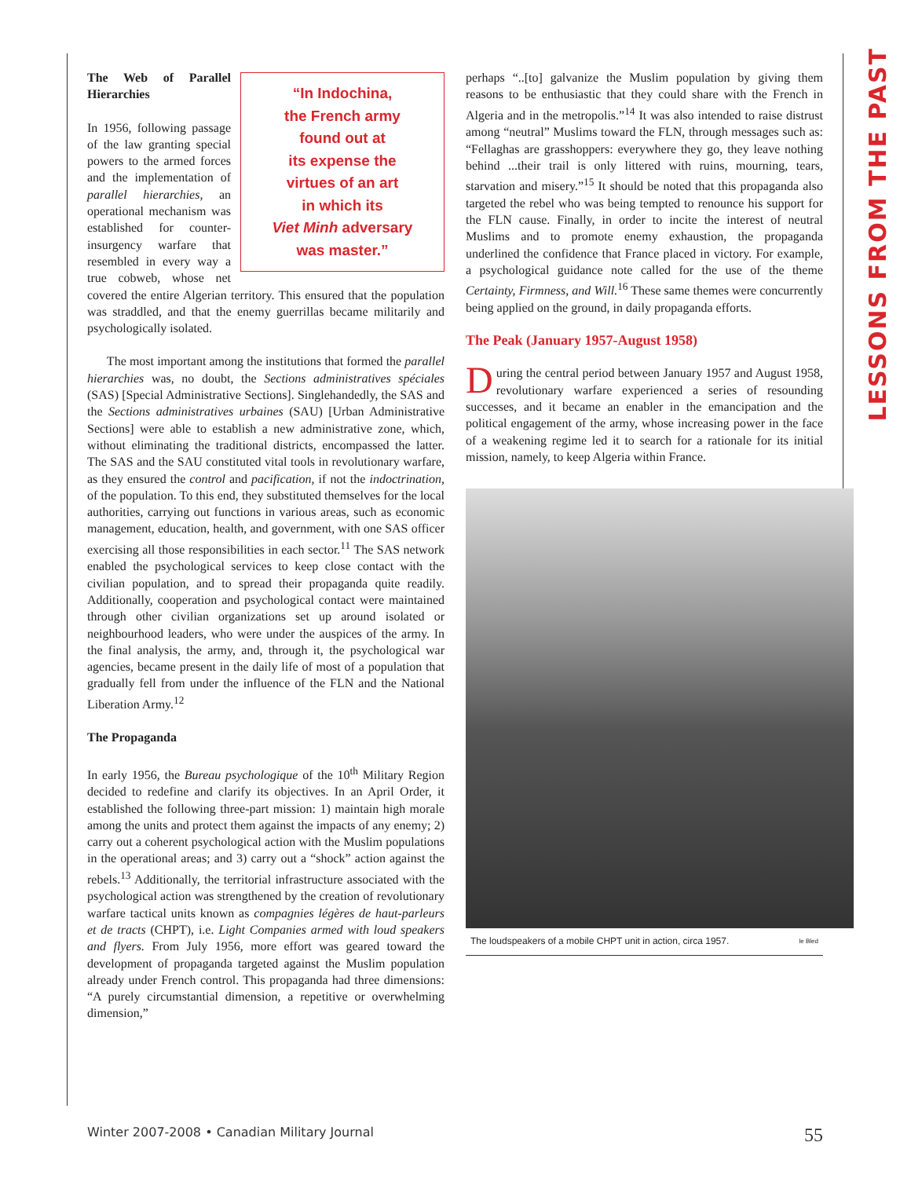LESSONS FROM THE PAST
“In Indochina,
the French army
found out at
its expense the
virtues of an art
in which its
Viet Minh adversary
was master.”
The Web of Parallel Hierarchies
In 1956, following passage of the law granting special powers to the armed forces and the implementation of parallel hierarchies, an operational mechanism was established for counter-insurgency warfare that resembled in every way a true cobweb, whose net covered the entire Algerian territory. This ensured that the population was straddled, and that the enemy guerrillas became militarily and psychologically isolated.
The most important among the institutions that formed the parallel hierarchies was, no doubt, the Sections administratives spéciales (SAS) [Special Administrative Sections]. Singlehandedly, the SAS and the Sections administratives urbaines (SAU) [Urban Administrative Sections] were able to establish a new administrative zone, which, without eliminating the traditional districts, encompassed the latter. The SAS and the SAU constituted vital tools in revolutionary warfare, as they ensured the control and pacification, if not the indoctrination, of the population. To this end, they substituted themselves for the local authorities, carrying out functions in various areas, such as economic management, education, health, and government, with one SAS officer exercising all those responsibilities in each sector.<sup>11</sup> The SAS network enabled the psychological services to keep close contact with the civilian population, and to spread their propaganda quite readily. Additionally, cooperation and psychological contact were maintained through other civilian organizations set up around isolated or neighbourhood leaders, who were under the auspices of the army. In the final analysis, the army, and, through it, the psychological war agencies, became present in the daily life of most of a population that gradually fell from under the influence of the FLN and the National Liberation Army.<sup>12</sup>
The Propaganda
In early 1956, the Bureau psychologique of the 10<sup>th</sup> Military Region decided to redefine and clarify its objectives. In an April Order, it established the following three-part mission: 1) maintain high morale among the units and protect them against the impacts of any enemy; 2) carry out a coherent psychological action with the Muslim populations in the operational areas; and 3) carry out a “shock” action against the rebels.<sup>13</sup> Additionally, the territorial infrastructure associated with the psychological action was strengthened by the creation of revolutionary warfare tactical units known as compagnies légères de haut-parleurs et de tracts (CHPT), i.e. Light Companies armed with loud speakers and flyers. From July 1956, more effort was geared toward the development of propaganda targeted against the Muslim population already under French control. This propaganda had three dimensions: “A purely circumstantial dimension, a repetitive or overwhelming dimension,”
perhaps “..[to] galvanize the Muslim population by giving them reasons to be enthusiastic that they could share with the French in Algeria and in the metropolis.”<sup>14</sup> It was also intended to raise distrust among “neutral” Muslims toward the FLN, through messages such as: “Fellaghas are grasshoppers: everywhere they go, they leave nothing behind ...their trail is only littered with ruins, mourning, tears, starvation and misery.”<sup>15</sup> It should be noted that this propaganda also targeted the rebel who was being tempted to renounce his support for the FLN cause. Finally, in order to incite the interest of neutral Muslims and to promote enemy exhaustion, the propaganda underlined the confidence that France placed in victory. For example, a psychological guidance note called for the use of the theme Certainty, Firmness, and Will.<sup>16</sup> These same themes were concurrently being applied on the ground, in daily propaganda efforts.
The Peak (January 1957-August 1958)
During the central period between January 1957 and August 1958, revolutionary warfare experienced a series of resounding successes, and it became an enabler in the emancipation and the political engagement of the army, whose increasing power in the face of a weakening regime led it to search for a rationale for its initial mission, namely, to keep Algeria within France.
The loudspeakers of a mobile CHPT unit in action, circa 1957. le Bled
Winter 2007-2008 • Canadian Military Journal 55